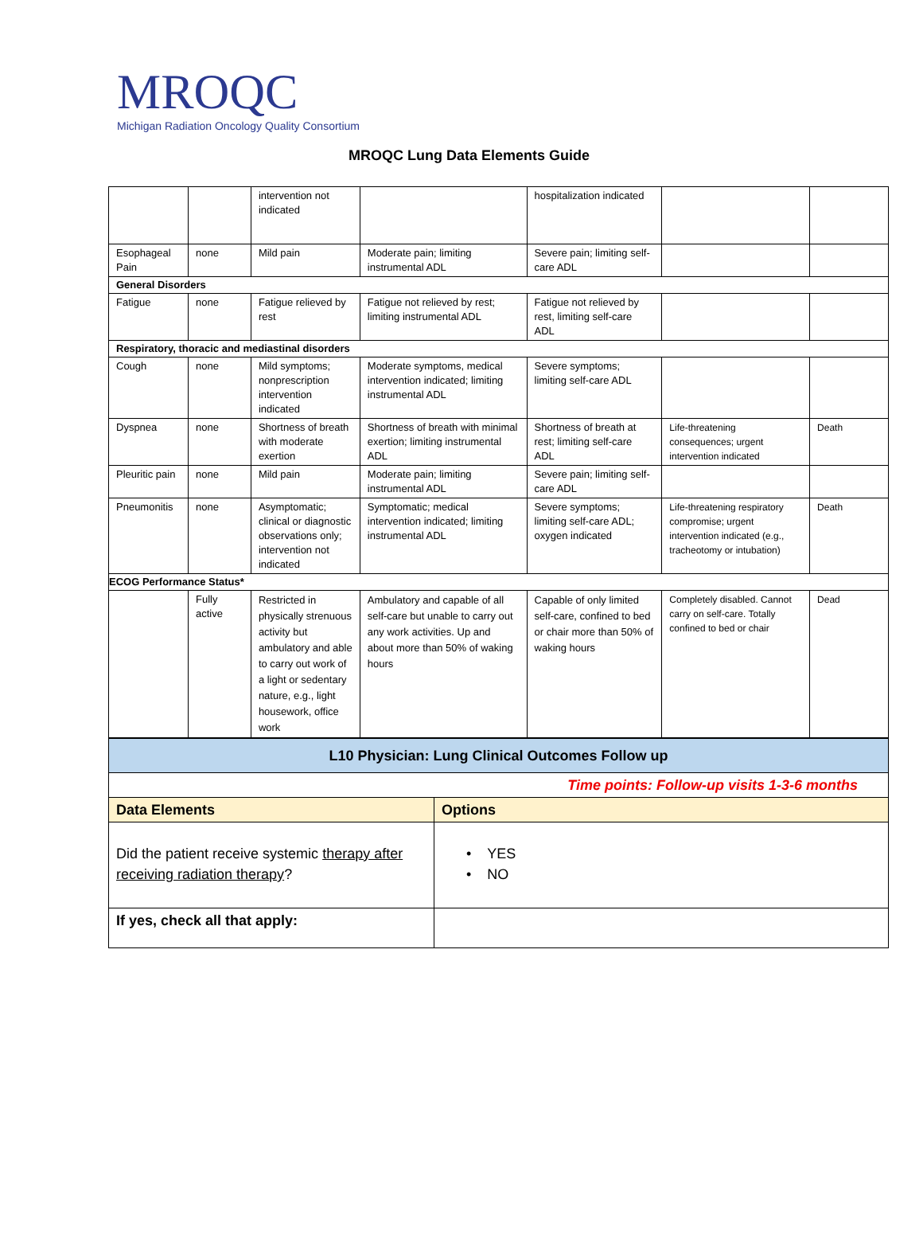MROQC
Michigan Radiation Oncology Quality Consortium
MROQC Lung Data Elements Guide
| | | intervention not indicated | | hospitalization indicated | | |
| Esophageal Pain | none | Mild pain | Moderate pain; limiting instrumental ADL | Severe pain; limiting self-care ADL | | |
| General Disorders | | | | | | |
| Fatigue | none | Fatigue relieved by rest | Fatigue not relieved by rest; limiting instrumental ADL | Fatigue not relieved by rest, limiting self-care ADL | | |
| Respiratory, thoracic and mediastinal disorders | | | | | | |
| Cough | none | Mild symptoms; nonprescription intervention indicated | Moderate symptoms, medical intervention indicated; limiting instrumental ADL | Severe symptoms; limiting self-care ADL | | |
| Dyspnea | none | Shortness of breath with moderate exertion | Shortness of breath with minimal exertion; limiting instrumental ADL | Shortness of breath at rest; limiting self-care ADL | Life-threatening consequences; urgent intervention indicated | Death |
| Pleuritic pain | none | Mild pain | Moderate pain; limiting instrumental ADL | Severe pain; limiting self-care ADL | | |
| Pneumonitis | none | Asymptomatic; clinical or diagnostic observations only; intervention not indicated | Symptomatic; medical intervention indicated; limiting instrumental ADL | Severe symptoms; limiting self-care ADL; oxygen indicated | Life-threatening respiratory compromise; urgent intervention indicated (e.g., tracheotomy or intubation) | Death |
| ECOG Performance Status* | | | | | | |
| | Fully active | Restricted in physically strenuous activity but ambulatory and able to carry out work of a light or sedentary nature, e.g., light housework, office work | Ambulatory and capable of all self-care but unable to carry out any work activities. Up and about more than 50% of waking hours | Capable of only limited self-care, confined to bed or chair more than 50% of waking hours | Completely disabled. Cannot carry on self-care. Totally confined to bed or chair | Dead |
| L10 Physician: Lung Clinical Outcomes Follow up | |
| Time points: Follow-up visits 1-3-6 months | |
| Data Elements | Options |
| Did the patient receive systemic therapy after receiving radiation therapy ? | • YES • NO |
| If yes, check all that apply: | |